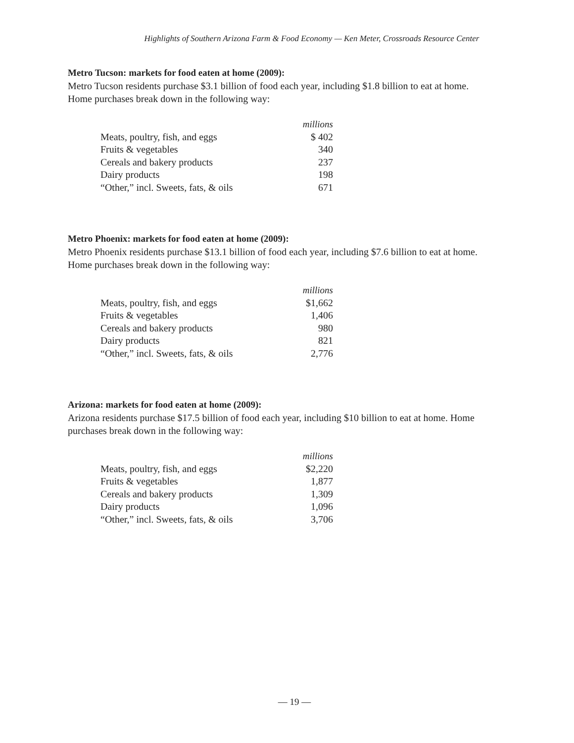Highlights of Southern Arizona Farm & Food Economy — Ken Meter, Crossroads Resource Center
Metro Tucson: markets for food eaten at home (2009):
Metro Tucson residents purchase $3.1 billion of food each year, including $1.8 billion to eat at home. Home purchases break down in the following way:
| | millions |
| Meats, poultry, fish, and eggs | $ 402 |
| Fruits & vegetables | 340 |
| Cereals and bakery products | 237 |
| Dairy products | 198 |
| “Other,” incl. Sweets, fats, & oils | 671 |
Metro Phoenix: markets for food eaten at home (2009):
Metro Phoenix residents purchase $13.1 billion of food each year, including $7.6 billion to eat at home. Home purchases break down in the following way:
| | millions |
| Meats, poultry, fish, and eggs | $1,662 |
| Fruits & vegetables | 1,406 |
| Cereals and bakery products | 980 |
| Dairy products | 821 |
| “Other,” incl. Sweets, fats, & oils | 2,776 |
Arizona: markets for food eaten at home (2009):
Arizona residents purchase $17.5 billion of food each year, including $10 billion to eat at home. Home purchases break down in the following way:
| | millions |
| Meats, poultry, fish, and eggs | $2,220 |
| Fruits & vegetables | 1,877 |
| Cereals and bakery products | 1,309 |
| Dairy products | 1,096 |
| “Other,” incl. Sweets, fats, & oils | 3,706 |
— 19 —